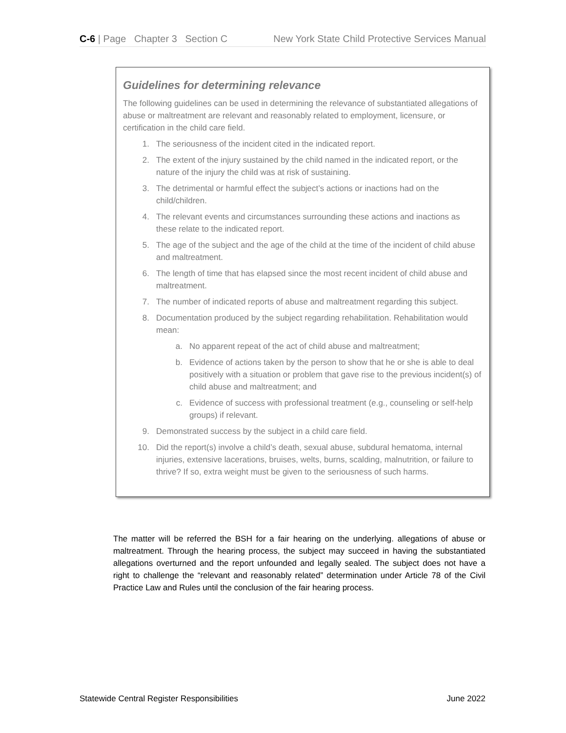C-6 | Page Chapter 3 Section C
New York State Child Protective Services Manual
Guidelines for determining relevance
The following guidelines can be used in determining the relevance of substantiated allegations of abuse or maltreatment are relevant and reasonably related to employment, licensure, or certification in the child care field.
1. The seriousness of the incident cited in the indicated report.
2. The extent of the injury sustained by the child named in the indicated report, or the nature of the injury the child was at risk of sustaining.
3. The detrimental or harmful effect the subject’s actions or inactions had on the child/children.
4. The relevant events and circumstances surrounding these actions and inactions as these relate to the indicated report.
5. The age of the subject and the age of the child at the time of the incident of child abuse and maltreatment.
6. The length of time that has elapsed since the most recent incident of child abuse and maltreatment.
7. The number of indicated reports of abuse and maltreatment regarding this subject.
8. Documentation produced by the subject regarding rehabilitation. Rehabilitation would mean:
a. No apparent repeat of the act of child abuse and maltreatment;
b. Evidence of actions taken by the person to show that he or she is able to deal positively with a situation or problem that gave rise to the previous incident(s) of child abuse and maltreatment; and
c. Evidence of success with professional treatment (e.g., counseling or self-help groups) if relevant.
9. Demonstrated success by the subject in a child care field.
10. Did the report(s) involve a child’s death, sexual abuse, subdural hematoma, internal injuries, extensive lacerations, bruises, welts, burns, scalding, malnutrition, or failure to thrive? If so, extra weight must be given to the seriousness of such harms.
The matter will be referred the BSH for a fair hearing on the underlying. allegations of abuse or maltreatment. Through the hearing process, the subject may succeed in having the substantiated allegations overturned and the report unfounded and legally sealed. The subject does not have a right to challenge the “relevant and reasonably related” determination under Article 78 of the Civil Practice Law and Rules until the conclusion of the fair hearing process.
Statewide Central Register Responsibilities June 2022